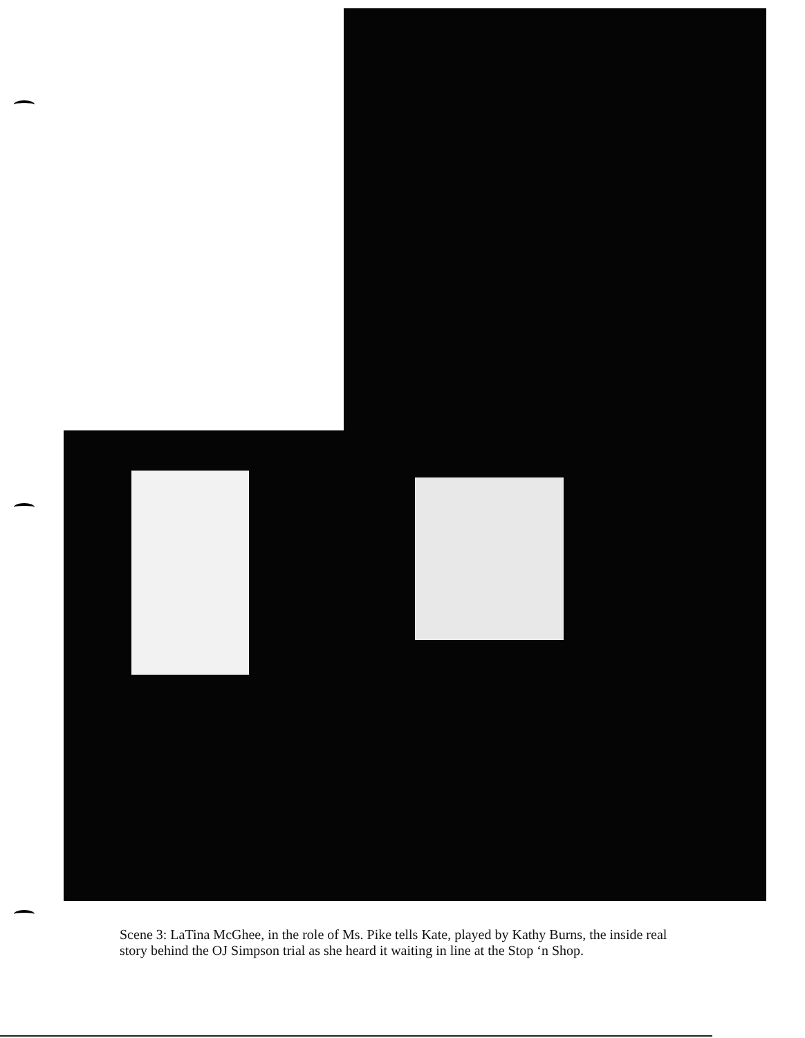Scene 3: LaTina McGhee, in the role of Ms. Pike tells Kate, played by Kathy Burns, the inside real story behind the OJ Simpson trial as she heard it waiting in line at the Stop ‘n Shop.